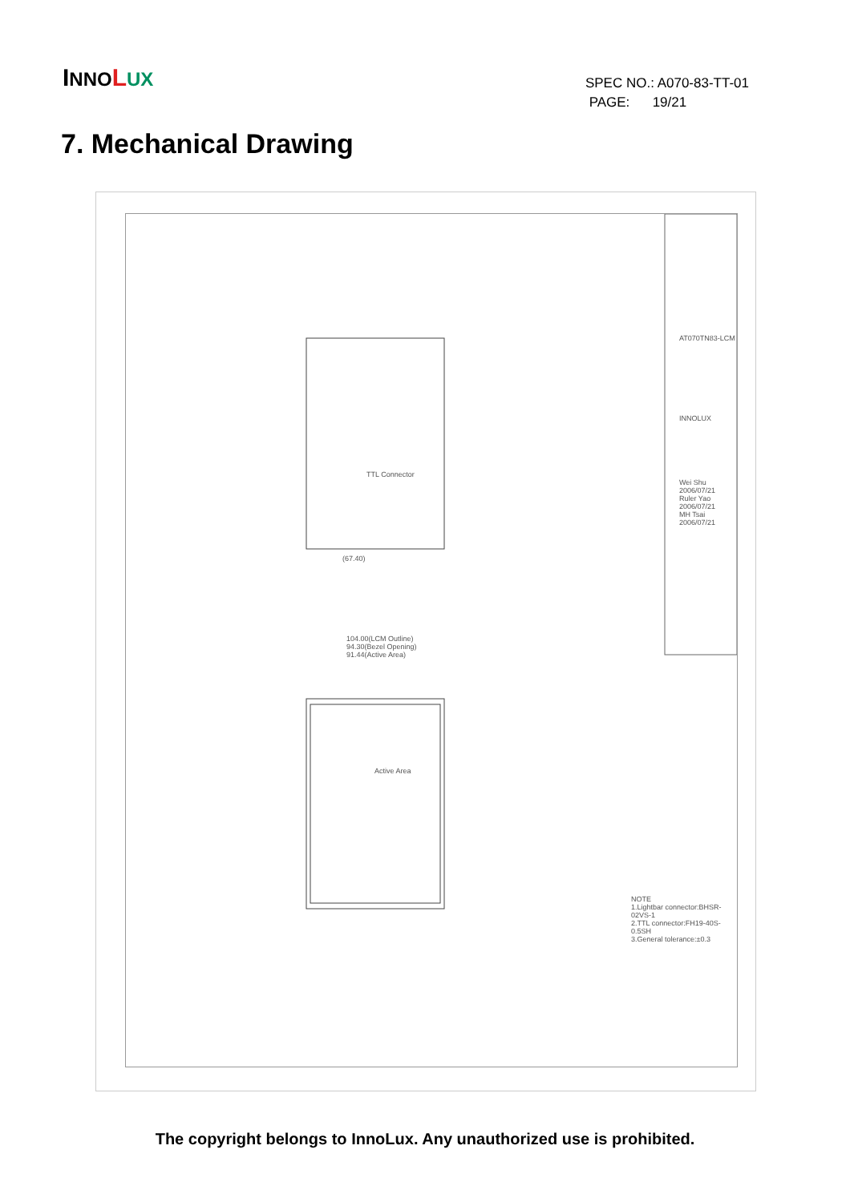INNO LUX
SPEC NO.: A070-83-TT-01
PAGE: 19/21
7. Mechanical Drawing
(67.40)
104.00(LCM Outline)
94.30(Bezel Opening)
91.44(Active Area)
Active Area
TTL Connector
AT070TN83-LCM
INNOLUX
NOTE
1.Lightbar connector:BHSR-02VS-1
2.TTL connector:FH19-40S-0.5SH
3.General tolerance:±0.3
Wei Shu 2006/07/21
Ruler Yao 2006/07/21
MH Tsai 2006/07/21
The copyright belongs to InnoLux. Any unauthorized use is prohibited.